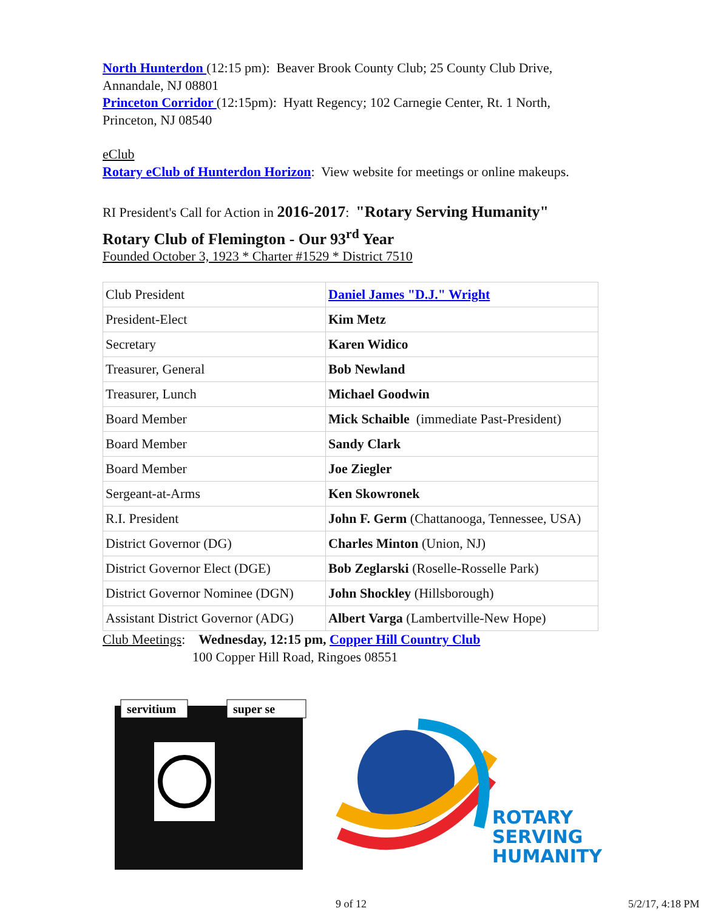North Hunterdon (12:15 pm): Beaver Brook County Club; 25 County Club Drive, Annandale, NJ 08801
Princeton Corridor (12:15pm): Hyatt Regency; 102 Carnegie Center, Rt. 1 North, Princeton, NJ 08540
eClub
Rotary eClub of Hunterdon Horizon: View website for meetings or online makeups.
RI President's Call for Action in 2016-2017: "Rotary Serving Humanity"
Rotary Club of Flemington - Our 93<sup>rd</sup> Year
Founded October 3, 1923 * Charter #1529 * District 7510
| Club President | Daniel James "D.J." Wright |
| President-Elect | Kim Metz |
| Secretary | Karen Widico |
| Treasurer, General | Bob Newland |
| Treasurer, Lunch | Michael Goodwin |
| Board Member | Mick Schaible (immediate Past-President) |
| Board Member | Sandy Clark |
| Board Member | Joe Ziegler |
| Sergeant-at-Arms | Ken Skowronek |
| R.I. President | John F. Germ (Chattanooga, Tennessee, USA) |
| District Governor (DG) | Charles Minton (Union, NJ) |
| District Governor Elect (DGE) | Bob Zeglarski (Roselle-Rosselle Park) |
| District Governor Nominee (DGN) | John Shockley (Hillsborough) |
| Assistant District Governor (ADG) | Albert Varga (Lambertville-New Hope) |
Club Meetings: Wednesday, 12:15 pm, Copper Hill Country Club
100 Copper Hill Road, Ringoes 08551
servitium
super se
ROTARY
SERVING
HUMANITY
9 of 12 5/2/17, 4:18 PM